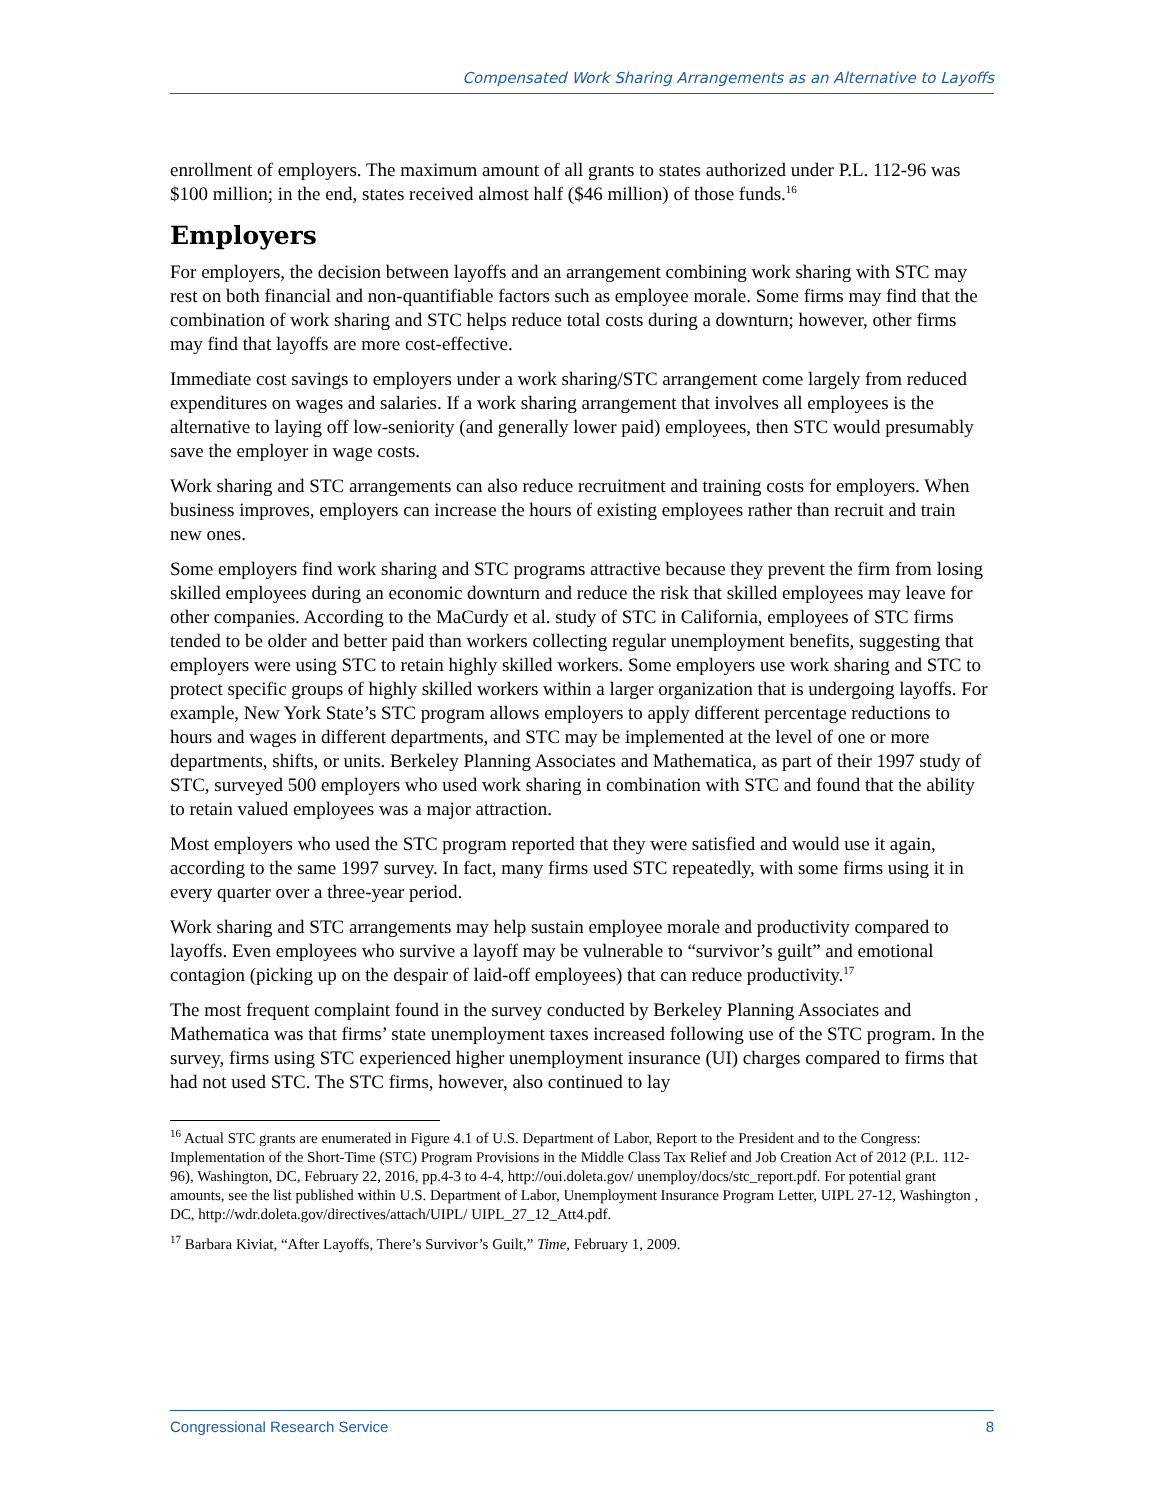Compensated Work Sharing Arrangements as an Alternative to Layoffs
enrollment of employers. The maximum amount of all grants to states authorized under P.L. 112-96 was $100 million; in the end, states received almost half ($46 million) of those funds.<sup>16</sup>
Employers
For employers, the decision between layoffs and an arrangement combining work sharing with STC may rest on both financial and non-quantifiable factors such as employee morale. Some firms may find that the combination of work sharing and STC helps reduce total costs during a downturn; however, other firms may find that layoffs are more cost-effective.
Immediate cost savings to employers under a work sharing/STC arrangement come largely from reduced expenditures on wages and salaries. If a work sharing arrangement that involves all employees is the alternative to laying off low-seniority (and generally lower paid) employees, then STC would presumably save the employer in wage costs.
Work sharing and STC arrangements can also reduce recruitment and training costs for employers. When business improves, employers can increase the hours of existing employees rather than recruit and train new ones.
Some employers find work sharing and STC programs attractive because they prevent the firm from losing skilled employees during an economic downturn and reduce the risk that skilled employees may leave for other companies. According to the MaCurdy et al. study of STC in California, employees of STC firms tended to be older and better paid than workers collecting regular unemployment benefits, suggesting that employers were using STC to retain highly skilled workers. Some employers use work sharing and STC to protect specific groups of highly skilled workers within a larger organization that is undergoing layoffs. For example, New York State’s STC program allows employers to apply different percentage reductions to hours and wages in different departments, and STC may be implemented at the level of one or more departments, shifts, or units. Berkeley Planning Associates and Mathematica, as part of their 1997 study of STC, surveyed 500 employers who used work sharing in combination with STC and found that the ability to retain valued employees was a major attraction.
Most employers who used the STC program reported that they were satisfied and would use it again, according to the same 1997 survey. In fact, many firms used STC repeatedly, with some firms using it in every quarter over a three-year period.
Work sharing and STC arrangements may help sustain employee morale and productivity compared to layoffs. Even employees who survive a layoff may be vulnerable to “survivor’s guilt” and emotional contagion (picking up on the despair of laid-off employees) that can reduce productivity.<sup>17</sup>
The most frequent complaint found in the survey conducted by Berkeley Planning Associates and Mathematica was that firms’ state unemployment taxes increased following use of the STC program. In the survey, firms using STC experienced higher unemployment insurance (UI) charges compared to firms that had not used STC. The STC firms, however, also continued to lay
<sup>16</sup> Actual STC grants are enumerated in Figure 4.1 of U.S. Department of Labor, Report to the President and to the Congress: Implementation of the Short-Time (STC) Program Provisions in the Middle Class Tax Relief and Job Creation Act of 2012 (P.L. 112-96), Washington, DC, February 22, 2016, pp.4-3 to 4-4, http://oui.doleta.gov/ unemploy/docs/stc_report.pdf. For potential grant amounts, see the list published within U.S. Department of Labor, Unemployment Insurance Program Letter, UIPL 27-12, Washington , DC, http://wdr.doleta.gov/directives/attach/UIPL/ UIPL_27_12_Att4.pdf.
<sup>17</sup> Barbara Kiviat, “After Layoffs, There’s Survivor’s Guilt,” Time, February 1, 2009.
Congressional Research Service 8